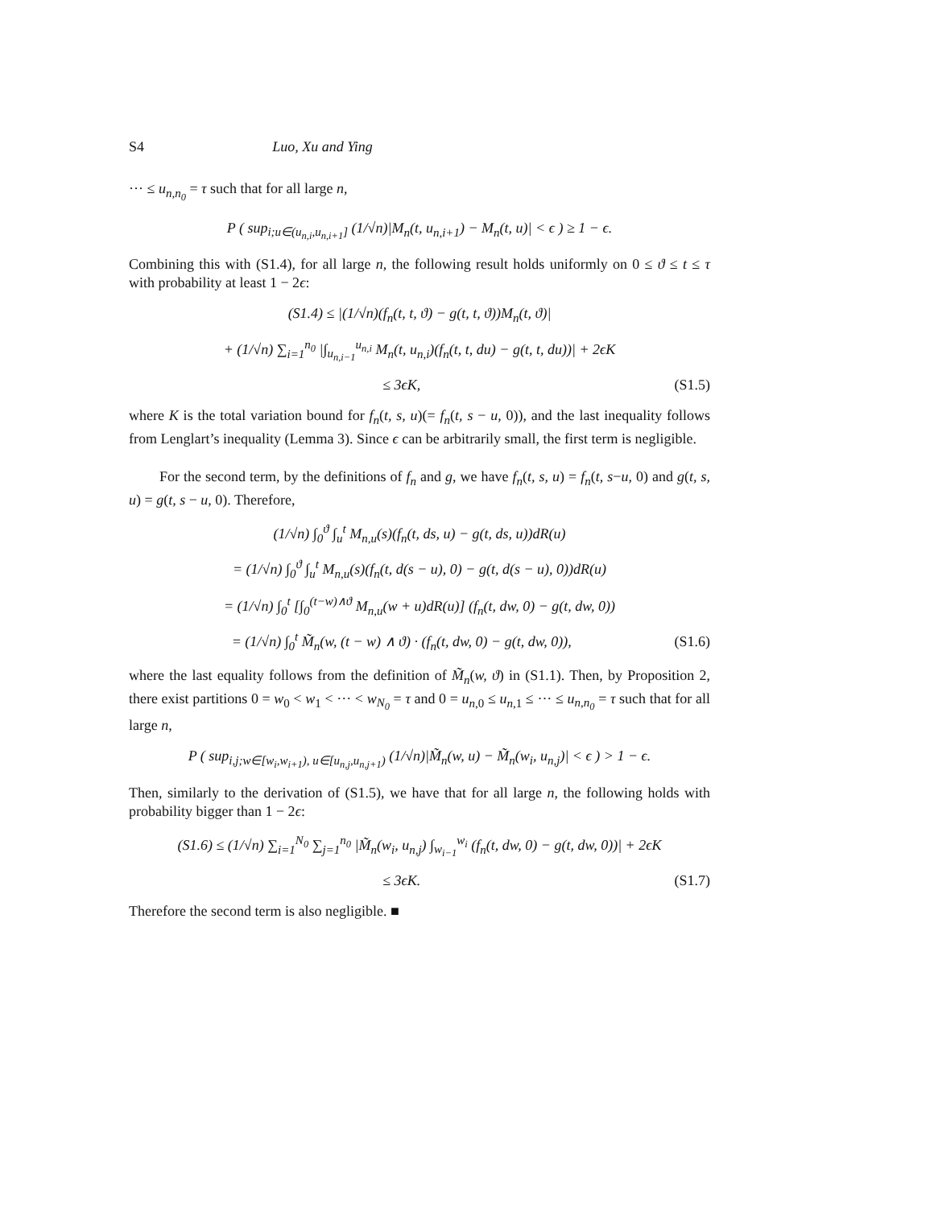S4 Luo, Xu and Ying
··· ≤ u<sub>n,n<sub>0</sub></sub> = τ such that for all large n,
P ( sup<sub>i;u∈(u<sub>n,i</sub>,u<sub>n,i+1</sub>]</sub> (1/√n)|M<sub>n</sub>(t, u<sub>n,i+1</sub>) − M<sub>n</sub>(t, u)| < ϵ ) ≥ 1 − ϵ.
Combining this with (S1.4), for all large n, the following result holds uniformly on 0 ≤ ϑ ≤ t ≤ τ with probability at least 1 − 2ϵ:
(S1.4) ≤ |(1/√n)(f<sub>n</sub>(t, t, ϑ) − g(t, t, ϑ))M<sub>n</sub>(t, ϑ)|
+ (1/√n) ∑<sub>i=1</sub><sup>n<sub>0</sub></sup> |∫<sub>u<sub>n,i−1</sub></sub><sup>u<sub>n,i</sub></sup> M<sub>n</sub>(t, u<sub>n,i</sub>)(f<sub>n</sub>(t, t, du) − g(t, t, du))| + 2ϵK
≤ 3ϵK, (S1.5)
where K is the total variation bound for f<sub>n</sub>(t, s, u)(= f<sub>n</sub>(t, s − u, 0)), and the last inequality follows from Lenglart’s inequality (Lemma 3). Since ϵ can be arbitrarily small, the first term is negligible.
For the second term, by the definitions of f<sub>n</sub> and g, we have f<sub>n</sub>(t, s, u) = f<sub>n</sub>(t, s−u, 0) and g(t, s, u) = g(t, s − u, 0). Therefore,
(1/√n) ∫<sub>0</sub><sup>ϑ</sup> ∫<sub>u</sub><sup>t</sup> M<sub>n,u</sub>(s)(f<sub>n</sub>(t, ds, u) − g(t, ds, u))dR(u)
= (1/√n) ∫<sub>0</sub><sup>ϑ</sup> ∫<sub>u</sub><sup>t</sup> M<sub>n,u</sub>(s)(f<sub>n</sub>(t, d(s − u), 0) − g(t, d(s − u), 0))dR(u)
= (1/√n) ∫<sub>0</sub><sup>t</sup> [∫<sub>0</sub><sup>(t−w)∧ϑ</sup> M<sub>n,u</sub>(w + u)dR(u)] (f<sub>n</sub>(t, dw, 0) − g(t, dw, 0))
= (1/√n) ∫<sub>0</sub><sup>t</sup> M̃<sub>n</sub>(w, (t − w) ∧ ϑ) · (f<sub>n</sub>(t, dw, 0) − g(t, dw, 0)), (S1.6)
where the last equality follows from the definition of M̃<sub>n</sub>(w, ϑ) in (S1.1). Then, by Proposition 2, there exist partitions 0 = w<sub>0</sub> < w<sub>1</sub> < ··· < w<sub>N<sub>0</sub></sub> = τ and 0 = u<sub>n,0</sub> ≤ u<sub>n,1</sub> ≤ ··· ≤ u<sub>n,n<sub>0</sub></sub> = τ such that for all large n,
P ( sup<sub>i,j;w∈[w<sub>i</sub>,w<sub>i+1</sub>), u∈[u<sub>n,j</sub>,u<sub>n,j+1</sub>)</sub> (1/√n)|M̃<sub>n</sub>(w, u) − M̃<sub>n</sub>(w<sub>i</sub>, u<sub>n,j</sub>)| < ϵ ) > 1 − ϵ.
Then, similarly to the derivation of (S1.5), we have that for all large n, the following holds with probability bigger than 1 − 2ϵ:
(S1.6) ≤ (1/√n) ∑<sub>i=1</sub><sup>N<sub>0</sub></sup> ∑<sub>j=1</sub><sup>n<sub>0</sub></sup> |M̃<sub>n</sub>(w<sub>i</sub>, u<sub>n,j</sub>) ∫<sub>w<sub>i−1</sub></sub><sup>w<sub>i</sub></sup> (f<sub>n</sub>(t, dw, 0) − g(t, dw, 0))| + 2ϵK
≤ 3ϵK. (S1.7)
Therefore the second term is also negligible. ■